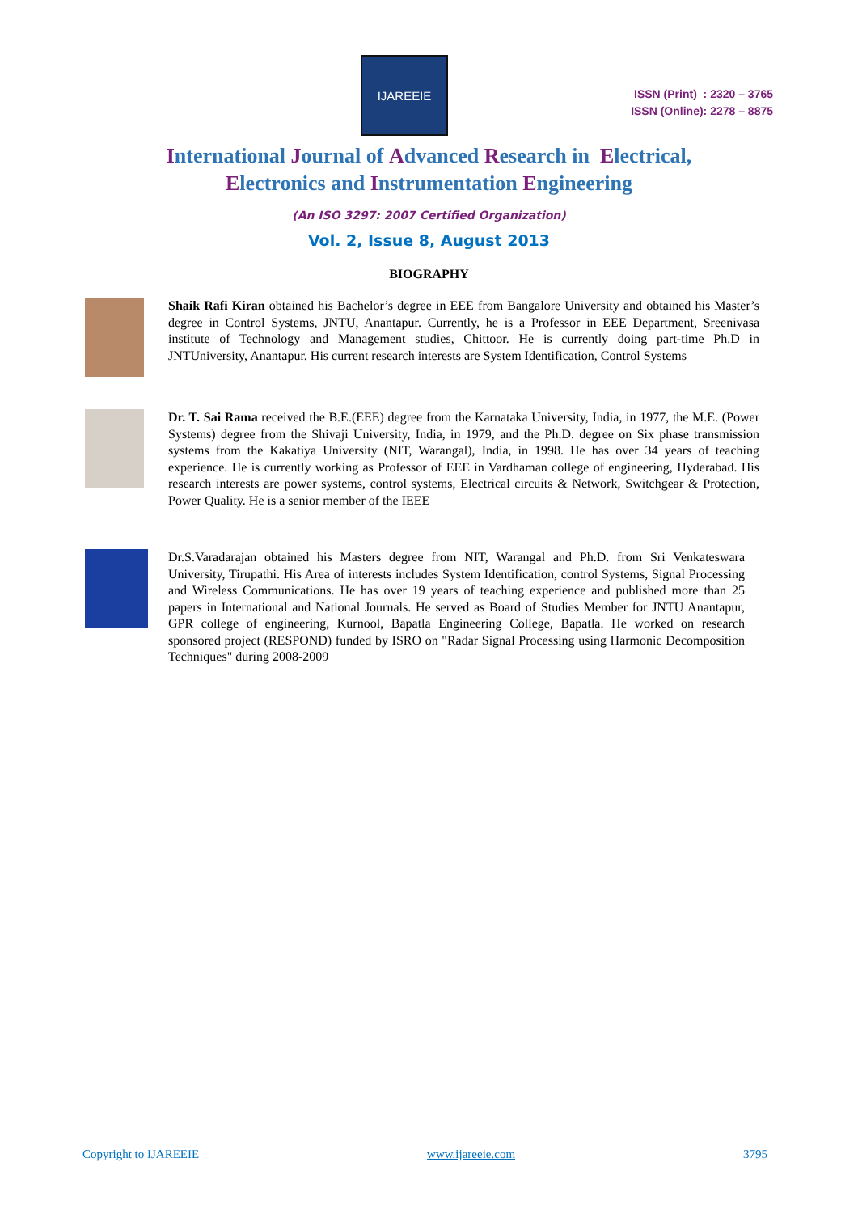IJAREEIE
ISSN (Print) : 2320 – 3765
ISSN (Online): 2278 – 8875
International Journal of Advanced Research in Electrical,
Electronics and Instrumentation Engineering
(An ISO 3297: 2007 Certified Organization)
Vol. 2, Issue 8, August 2013
BIOGRAPHY
Shaik Rafi Kiran obtained his Bachelor’s degree in EEE from Bangalore University and obtained his Master’s degree in Control Systems, JNTU, Anantapur. Currently, he is a Professor in EEE Department, Sreenivasa institute of Technology and Management studies, Chittoor. He is currently doing part-time Ph.D in JNTUniversity, Anantapur. His current research interests are System Identification, Control Systems
Dr. T. Sai Rama received the B.E.(EEE) degree from the Karnataka University, India, in 1977, the M.E. (Power Systems) degree from the Shivaji University, India, in 1979, and the Ph.D. degree on Six phase transmission systems from the Kakatiya University (NIT, Warangal), India, in 1998. He has over 34 years of teaching experience. He is currently working as Professor of EEE in Vardhaman college of engineering, Hyderabad. His research interests are power systems, control systems, Electrical circuits & Network, Switchgear & Protection, Power Quality. He is a senior member of the IEEE
Dr.S.Varadarajan obtained his Masters degree from NIT, Warangal and Ph.D. from Sri Venkateswara University, Tirupathi. His Area of interests includes System Identification, control Systems, Signal Processing and Wireless Communications. He has over 19 years of teaching experience and published more than 25 papers in International and National Journals. He served as Board of Studies Member for JNTU Anantapur, GPR college of engineering, Kurnool, Bapatla Engineering College, Bapatla. He worked on research sponsored project (RESPOND) funded by ISRO on "Radar Signal Processing using Harmonic Decomposition Techniques" during 2008-2009
Copyright to IJAREEIE www.ijareeie.com 3795